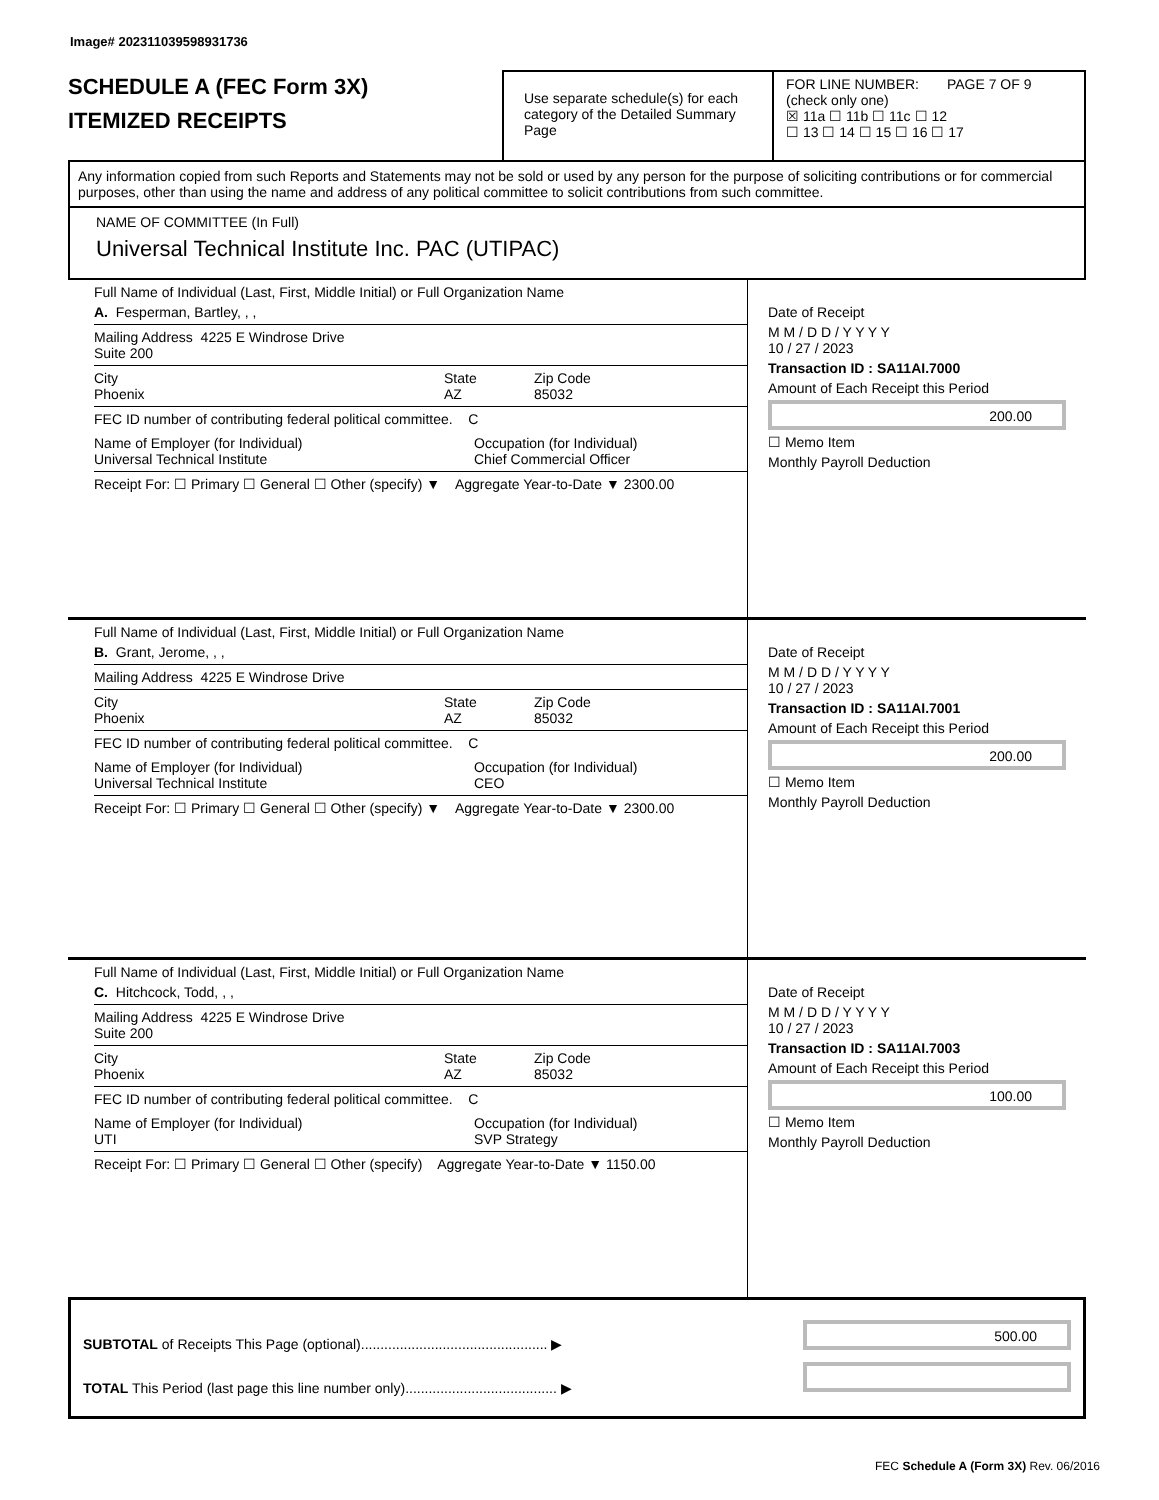Image# 202311039598931736
SCHEDULE A (FEC Form 3X)
ITEMIZED RECEIPTS
Use separate schedule(s) for each category of the Detailed Summary Page
FOR LINE NUMBER: PAGE 7 OF 9
(check only one)
☒ 11a ☐ 11b ☐ 11c ☐ 12
☐ 13 ☐ 14 ☐ 15 ☐ 16 ☐ 17
Any information copied from such Reports and Statements may not be sold or used by any person for the purpose of soliciting contributions or for commercial purposes, other than using the name and address of any political committee to solicit contributions from such committee.
NAME OF COMMITTEE (In Full)
Universal Technical Institute Inc. PAC (UTIPAC)
Full Name of Individual (Last, First, Middle Initial) or Full Organization Name
A. Fesperman, Bartley, , ,
Mailing Address 4225 E Windrose Drive
Suite 200
City
Phoenix State
AZ Zip Code
85032
FEC ID number of contributing federal political committee. C
Name of Employer (for Individual)
Universal Technical Institute Occupation (for Individual)
Chief Commercial Officer
Receipt For: ☐ Primary ☐ General ☐ Other (specify) ▼ Aggregate Year-to-Date ▼ 2300.00
Date of Receipt
M M / D D / Y Y Y Y
10 / 27 / 2023
Transaction ID : SA11AI.7000
Amount of Each Receipt this Period
200.00
☐ Memo Item
Monthly Payroll Deduction
Full Name of Individual (Last, First, Middle Initial) or Full Organization Name
B. Grant, Jerome, , ,
Mailing Address 4225 E Windrose Drive
City
Phoenix State
AZ Zip Code
85032
FEC ID number of contributing federal political committee. C
Name of Employer (for Individual)
Universal Technical Institute Occupation (for Individual)
CEO
Receipt For: ☐ Primary ☐ General ☐ Other (specify) ▼ Aggregate Year-to-Date ▼ 2300.00
Date of Receipt
M M / D D / Y Y Y Y
10 / 27 / 2023
Transaction ID : SA11AI.7001
Amount of Each Receipt this Period
200.00
☐ Memo Item
Monthly Payroll Deduction
Full Name of Individual (Last, First, Middle Initial) or Full Organization Name
C. Hitchcock, Todd, , ,
Mailing Address 4225 E Windrose Drive
Suite 200
City
Phoenix State
AZ Zip Code
85032
FEC ID number of contributing federal political committee. C
Name of Employer (for Individual)
UTI Occupation (for Individual)
SVP Strategy
Receipt For: ☐ Primary ☐ General ☐ Other (specify) Aggregate Year-to-Date ▼ 1150.00
Date of Receipt
M M / D D / Y Y Y Y
10 / 27 / 2023
Transaction ID : SA11AI.7003
Amount of Each Receipt this Period
100.00
☐ Memo Item
Monthly Payroll Deduction
SUBTOTAL of Receipts This Page (optional)................................................ ▶
TOTAL This Period (last page this line number only)....................................... ▶
500.00
FEC Schedule A (Form 3X) Rev. 06/2016